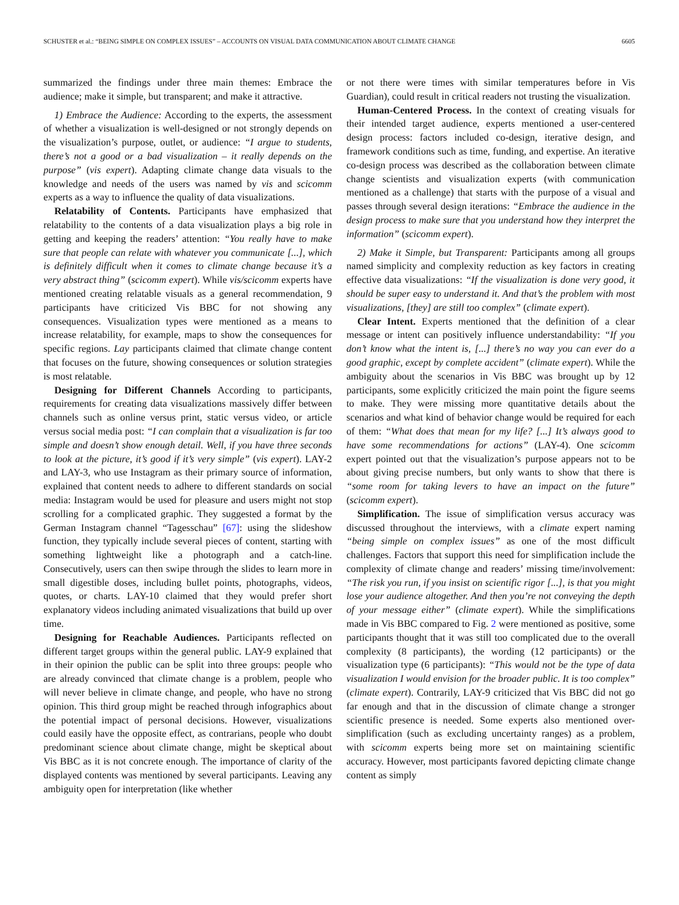SCHUSTER et al.: “BEING SIMPLE ON COMPLEX ISSUES” – ACCOUNTS ON VISUAL DATA COMMUNICATION ABOUT CLIMATE CHANGE 6605
summarized the findings under three main themes: Embrace the audience; make it simple, but transparent; and make it attractive.
1) Embrace the Audience: According to the experts, the assessment of whether a visualization is well-designed or not strongly depends on the visualization’s purpose, outlet, or audience: “I argue to students, there’s not a good or a bad visualization – it really depends on the purpose” (vis expert). Adapting climate change data visuals to the knowledge and needs of the users was named by vis and scicomm experts as a way to influence the quality of data visualizations.
Relatability of Contents. Participants have emphasized that relatability to the contents of a data visualization plays a big role in getting and keeping the readers’ attention: “You really have to make sure that people can relate with whatever you communicate [...], which is definitely difficult when it comes to climate change because it’s a very abstract thing” (scicomm expert). While vis/scicomm experts have mentioned creating relatable visuals as a general recommendation, 9 participants have criticized Vis BBC for not showing any consequences. Visualization types were mentioned as a means to increase relatability, for example, maps to show the consequences for specific regions. Lay participants claimed that climate change content that focuses on the future, showing consequences or solution strategies is most relatable.
Designing for Different Channels According to participants, requirements for creating data visualizations massively differ between channels such as online versus print, static versus video, or article versus social media post: “I can complain that a visualization is far too simple and doesn’t show enough detail. Well, if you have three seconds to look at the picture, it’s good if it’s very simple” (vis expert). LAY-2 and LAY-3, who use Instagram as their primary source of information, explained that content needs to adhere to different standards on social media: Instagram would be used for pleasure and users might not stop scrolling for a complicated graphic. They suggested a format by the German Instagram channel “Tagesschau” [67]: using the slideshow function, they typically include several pieces of content, starting with something lightweight like a photograph and a catch-line. Consecutively, users can then swipe through the slides to learn more in small digestible doses, including bullet points, photographs, videos, quotes, or charts. LAY-10 claimed that they would prefer short explanatory videos including animated visualizations that build up over time.
Designing for Reachable Audiences. Participants reflected on different target groups within the general public. LAY-9 explained that in their opinion the public can be split into three groups: people who are already convinced that climate change is a problem, people who will never believe in climate change, and people, who have no strong opinion. This third group might be reached through infographics about the potential impact of personal decisions. However, visualizations could easily have the opposite effect, as contrarians, people who doubt predominant science about climate change, might be skeptical about Vis BBC as it is not concrete enough. The importance of clarity of the displayed contents was mentioned by several participants. Leaving any ambiguity open for interpretation (like whether
or not there were times with similar temperatures before in Vis Guardian), could result in critical readers not trusting the visualization.
Human-Centered Process. In the context of creating visuals for their intended target audience, experts mentioned a user-centered design process: factors included co-design, iterative design, and framework conditions such as time, funding, and expertise. An iterative co-design process was described as the collaboration between climate change scientists and visualization experts (with communication mentioned as a challenge) that starts with the purpose of a visual and passes through several design iterations: “Embrace the audience in the design process to make sure that you understand how they interpret the information” (scicomm expert).
2) Make it Simple, but Transparent: Participants among all groups named simplicity and complexity reduction as key factors in creating effective data visualizations: “If the visualization is done very good, it should be super easy to understand it. And that’s the problem with most visualizations, [they] are still too complex” (climate expert).
Clear Intent. Experts mentioned that the definition of a clear message or intent can positively influence understandability: “If you don’t know what the intent is, [...] there’s no way you can ever do a good graphic, except by complete accident” (climate expert). While the ambiguity about the scenarios in Vis BBC was brought up by 12 participants, some explicitly criticized the main point the figure seems to make. They were missing more quantitative details about the scenarios and what kind of behavior change would be required for each of them: “What does that mean for my life? [...] It’s always good to have some recommendations for actions” (LAY-4). One scicomm expert pointed out that the visualization’s purpose appears not to be about giving precise numbers, but only wants to show that there is “some room for taking levers to have an impact on the future” (scicomm expert).
Simplification. The issue of simplification versus accuracy was discussed throughout the interviews, with a climate expert naming “being simple on complex issues” as one of the most difficult challenges. Factors that support this need for simplification include the complexity of climate change and readers’ missing time/involvement: “The risk you run, if you insist on scientific rigor [...], is that you might lose your audience altogether. And then you’re not conveying the depth of your message either” (climate expert). While the simplifications made in Vis BBC compared to Fig. 2 were mentioned as positive, some participants thought that it was still too complicated due to the overall complexity (8 participants), the wording (12 participants) or the visualization type (6 participants): “This would not be the type of data visualization I would envision for the broader public. It is too complex” (climate expert). Contrarily, LAY-9 criticized that Vis BBC did not go far enough and that in the discussion of climate change a stronger scientific presence is needed. Some experts also mentioned over-simplification (such as excluding uncertainty ranges) as a problem, with scicomm experts being more set on maintaining scientific accuracy. However, most participants favored depicting climate change content as simply